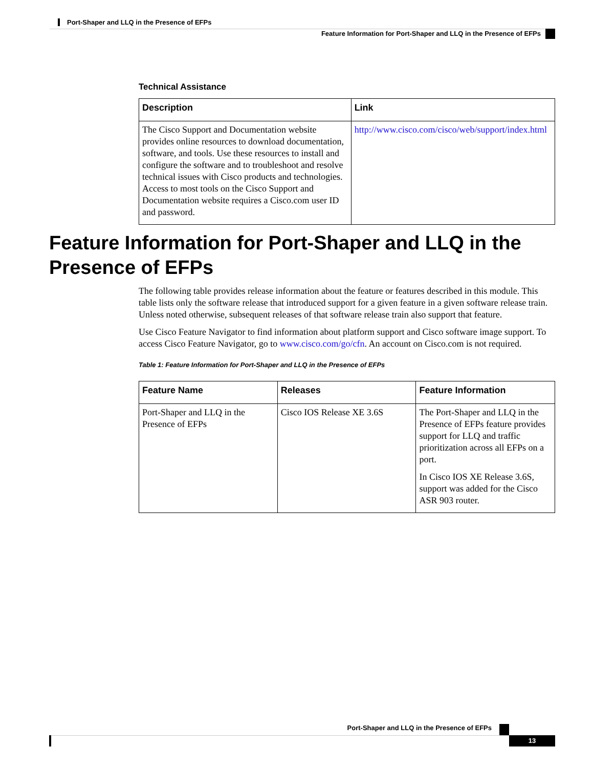Port-Shaper and LLQ in the Presence of EFPs
Feature Information for Port-Shaper and LLQ in the Presence of EFPs
Technical Assistance
| Description | Link |
| --- | --- |
| The Cisco Support and Documentation website provides online resources to download documentation, software, and tools. Use these resources to install and configure the software and to troubleshoot and resolve technical issues with Cisco products and technologies. Access to most tools on the Cisco Support and Documentation website requires a Cisco.com user ID and password. | http://www.cisco.com/cisco/web/support/index.html |
Feature Information for Port-Shaper and LLQ in the Presence of EFPs
The following table provides release information about the feature or features described in this module. This table lists only the software release that introduced support for a given feature in a given software release train. Unless noted otherwise, subsequent releases of that software release train also support that feature.
Use Cisco Feature Navigator to find information about platform support and Cisco software image support. To access Cisco Feature Navigator, go to www.cisco.com/go/cfn. An account on Cisco.com is not required.
Table 1: Feature Information for Port-Shaper and LLQ in the Presence of EFPs
| Feature Name | Releases | Feature Information |
| --- | --- | --- |
| Port-Shaper and LLQ in the Presence of EFPs | Cisco IOS Release XE 3.6S | The Port-Shaper and LLQ in the Presence of EFPs feature provides support for LLQ and traffic prioritization across all EFPs on a port. In Cisco IOS XE Release 3.6S, support was added for the Cisco ASR 903 router. |
Port-Shaper and LLQ in the Presence of EFPs
13